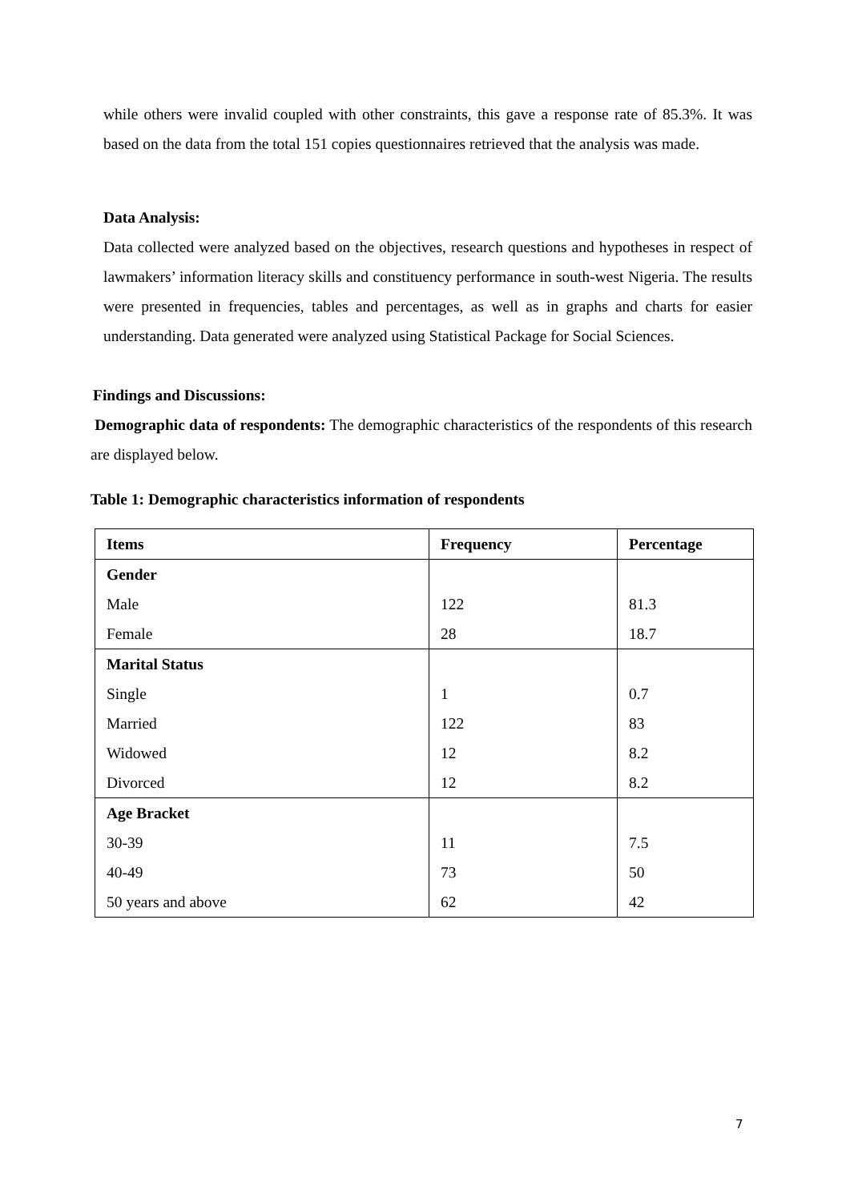while others were invalid coupled with other constraints, this gave a response rate of 85.3%. It was based on the data from the total 151 copies questionnaires retrieved that the analysis was made.
Data Analysis:
Data collected were analyzed based on the objectives, research questions and hypotheses in respect of lawmakers’ information literacy skills and constituency performance in south-west Nigeria. The results were presented in frequencies, tables and percentages, as well as in graphs and charts for easier understanding. Data generated were analyzed using Statistical Package for Social Sciences.
Findings and Discussions:
Demographic data of respondents: The demographic characteristics of the respondents of this research are displayed below.
Table 1: Demographic characteristics information of respondents
| Items | Frequency | Percentage |
| --- | --- | --- |
| Gender | | |
| Male | 122 | 81.3 |
| Female | 28 | 18.7 |
| Marital Status | | |
| Single | 1 | 0.7 |
| Married | 122 | 83 |
| Widowed | 12 | 8.2 |
| Divorced | 12 | 8.2 |
| Age Bracket | | |
| 30-39 | 11 | 7.5 |
| 40-49 | 73 | 50 |
| 50 years and above | 62 | 42 |
7